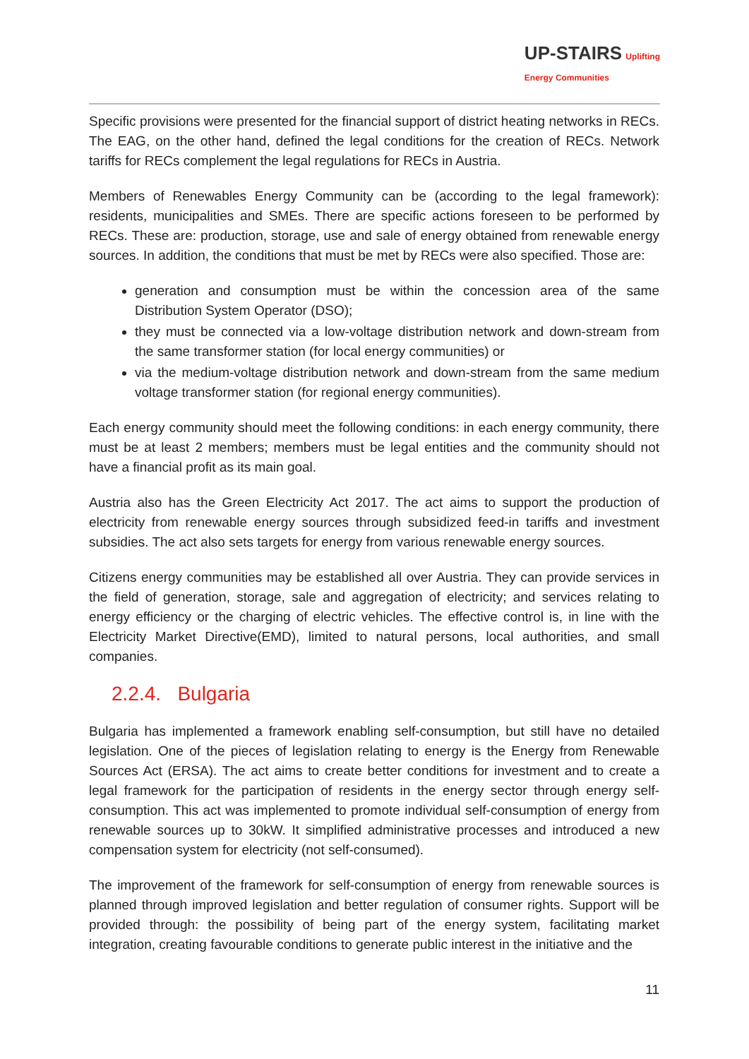UP-STAIRS Uplifting
Energy Communities
Specific provisions were presented for the financial support of district heating networks in RECs. The EAG, on the other hand, defined the legal conditions for the creation of RECs. Network tariffs for RECs complement the legal regulations for RECs in Austria.
Members of Renewables Energy Community can be (according to the legal framework): residents, municipalities and SMEs. There are specific actions foreseen to be performed by RECs. These are: production, storage, use and sale of energy obtained from renewable energy sources. In addition, the conditions that must be met by RECs were also specified. Those are:
generation and consumption must be within the concession area of the same Distribution System Operator (DSO);
they must be connected via a low-voltage distribution network and down-stream from the same transformer station (for local energy communities) or
via the medium-voltage distribution network and down-stream from the same medium voltage transformer station (for regional energy communities).
Each energy community should meet the following conditions: in each energy community, there must be at least 2 members; members must be legal entities and the community should not have a financial profit as its main goal.
Austria also has the Green Electricity Act 2017. The act aims to support the production of electricity from renewable energy sources through subsidized feed-in tariffs and investment subsidies. The act also sets targets for energy from various renewable energy sources.
Citizens energy communities may be established all over Austria. They can provide services in the field of generation, storage, sale and aggregation of electricity; and services relating to energy efficiency or the charging of electric vehicles. The effective control is, in line with the Electricity Market Directive(EMD), limited to natural persons, local authorities, and small companies.
2.2.4. Bulgaria
Bulgaria has implemented a framework enabling self-consumption, but still have no detailed legislation. One of the pieces of legislation relating to energy is the Energy from Renewable Sources Act (ERSA). The act aims to create better conditions for investment and to create a legal framework for the participation of residents in the energy sector through energy self-consumption. This act was implemented to promote individual self-consumption of energy from renewable sources up to 30kW. It simplified administrative processes and introduced a new compensation system for electricity (not self-consumed).
The improvement of the framework for self-consumption of energy from renewable sources is planned through improved legislation and better regulation of consumer rights. Support will be provided through: the possibility of being part of the energy system, facilitating market integration, creating favourable conditions to generate public interest in the initiative and the
11